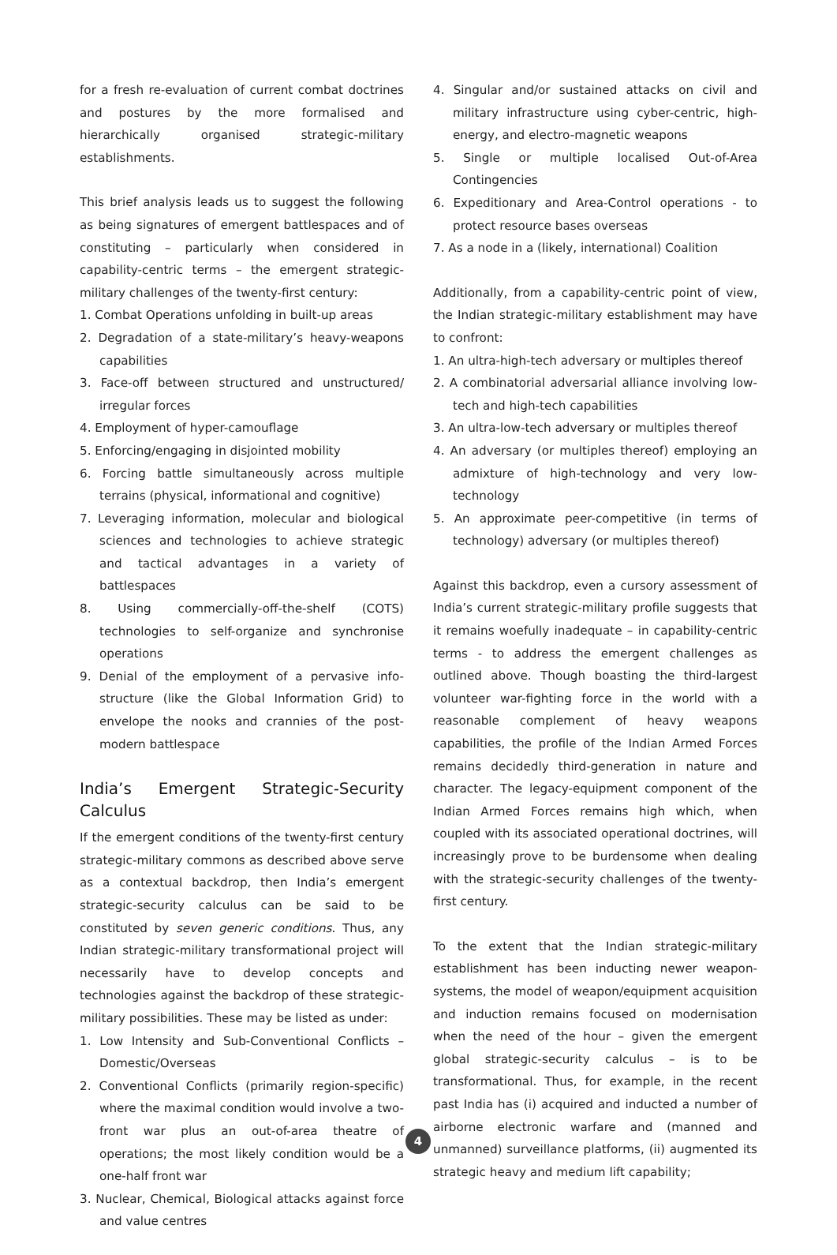for a fresh re-evaluation of current combat doctrines and postures by the more formalised and hierarchically organised strategic-military establishments.
This brief analysis leads us to suggest the following as being signatures of emergent battlespaces and of constituting – particularly when considered in capability-centric terms – the emergent strategic-military challenges of the twenty-first century:
1. Combat Operations unfolding in built-up areas
2. Degradation of a state-military’s heavy-weapons capabilities
3. Face-off between structured and unstructured/ irregular forces
4. Employment of hyper-camouflage
5. Enforcing/engaging in disjointed mobility
6. Forcing battle simultaneously across multiple terrains (physical, informational and cognitive)
7. Leveraging information, molecular and biological sciences and technologies to achieve strategic and tactical advantages in a variety of battlespaces
8. Using commercially-off-the-shelf (COTS) technologies to self-organize and synchronise operations
9. Denial of the employment of a pervasive info-structure (like the Global Information Grid) to envelope the nooks and crannies of the post-modern battlespace
India’s Emergent Strategic-Security Calculus
If the emergent conditions of the twenty-first century strategic-military commons as described above serve as a contextual backdrop, then India’s emergent strategic-security calculus can be said to be constituted by seven generic conditions. Thus, any Indian strategic-military transformational project will necessarily have to develop concepts and technologies against the backdrop of these strategic-military possibilities. These may be listed as under:
1. Low Intensity and Sub-Conventional Conflicts – Domestic/Overseas
2. Conventional Conflicts (primarily region-specific) where the maximal condition would involve a two-front war plus an out-of-area theatre of operations; the most likely condition would be a one-half front war
3. Nuclear, Chemical, Biological attacks against force and value centres
4. Singular and/or sustained attacks on civil and military infrastructure using cyber-centric, high-energy, and electro-magnetic weapons
5. Single or multiple localised Out-of-Area Contingencies
6. Expeditionary and Area-Control operations - to protect resource bases overseas
7. As a node in a (likely, international) Coalition
Additionally, from a capability-centric point of view, the Indian strategic-military establishment may have to confront:
1. An ultra-high-tech adversary or multiples thereof
2. A combinatorial adversarial alliance involving low-tech and high-tech capabilities
3. An ultra-low-tech adversary or multiples thereof
4. An adversary (or multiples thereof) employing an admixture of high-technology and very low-technology
5. An approximate peer-competitive (in terms of technology) adversary (or multiples thereof)
Against this backdrop, even a cursory assessment of India’s current strategic-military profile suggests that it remains woefully inadequate – in capability-centric terms - to address the emergent challenges as outlined above. Though boasting the third-largest volunteer war-fighting force in the world with a reasonable complement of heavy weapons capabilities, the profile of the Indian Armed Forces remains decidedly third-generation in nature and character. The legacy-equipment component of the Indian Armed Forces remains high which, when coupled with its associated operational doctrines, will increasingly prove to be burdensome when dealing with the strategic-security challenges of the twenty-first century.
To the extent that the Indian strategic-military establishment has been inducting newer weapon-systems, the model of weapon/equipment acquisition and induction remains focused on modernisation when the need of the hour – given the emergent global strategic-security calculus – is to be transformational. Thus, for example, in the recent past India has (i) acquired and inducted a number of airborne electronic warfare and (manned and unmanned) surveillance platforms, (ii) augmented its strategic heavy and medium lift capability;
4